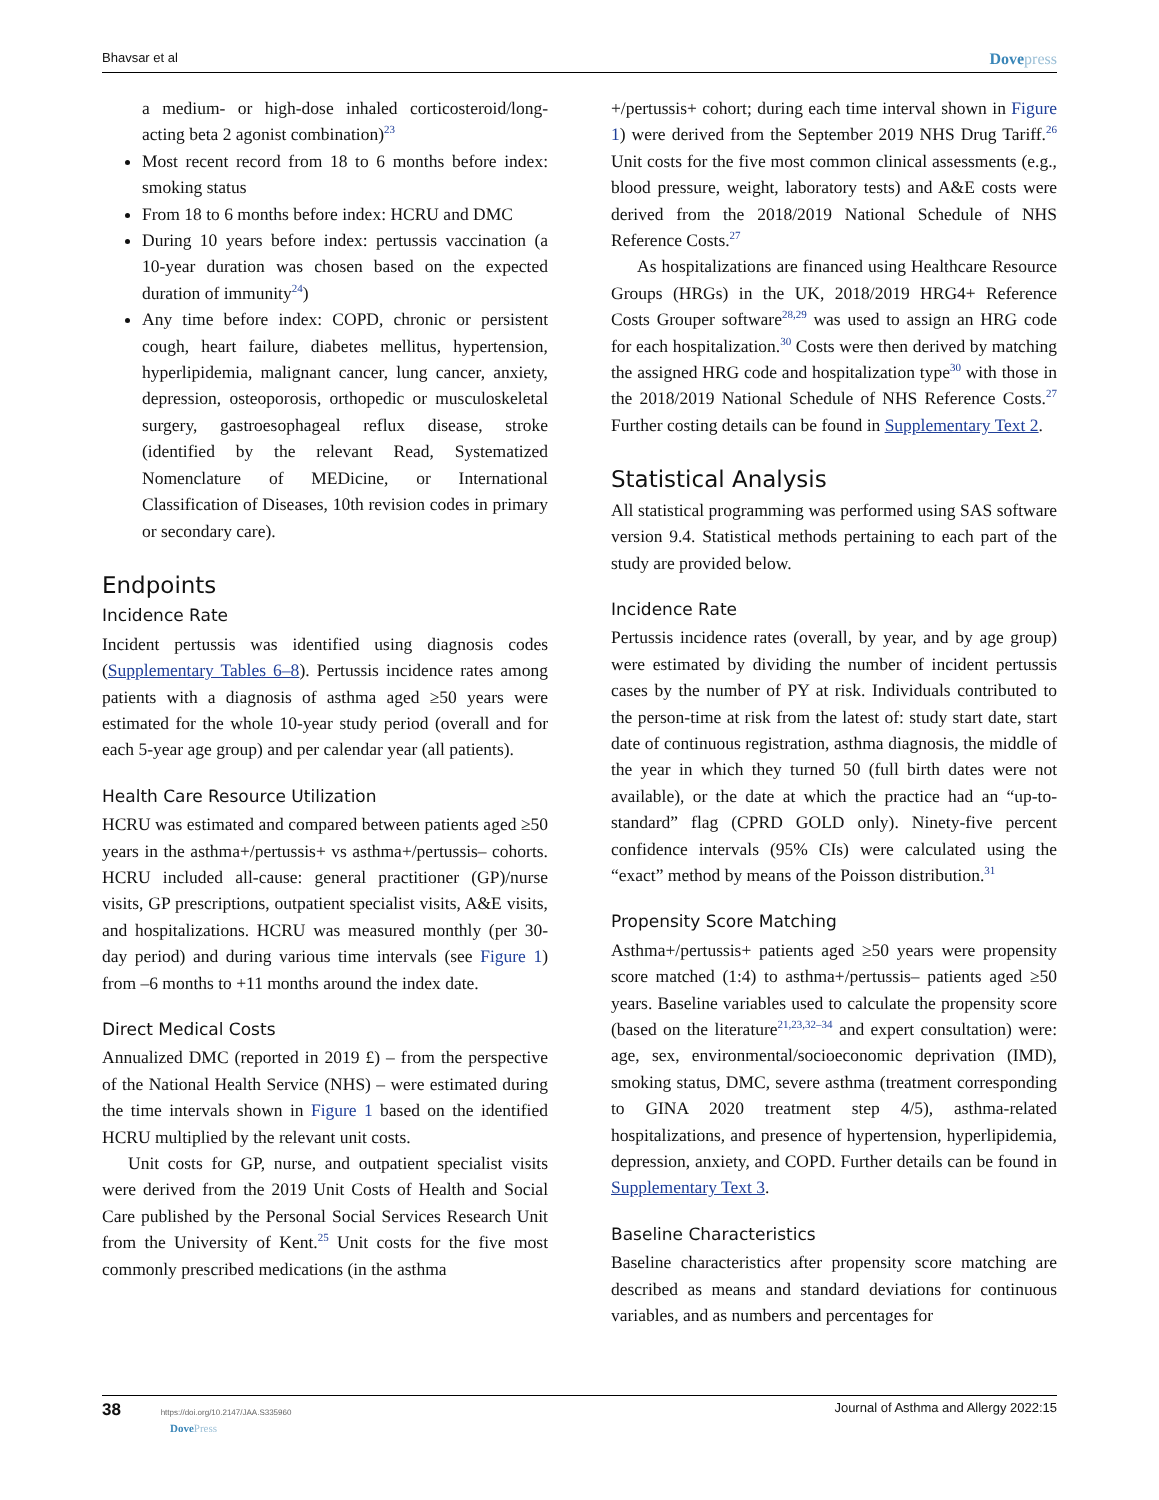Bhavsar et al Dovepress
a medium- or high-dose inhaled corticosteroid/long-acting beta 2 agonist combination)<sup>23</sup>
Most recent record from 18 to 6 months before index: smoking status
From 18 to 6 months before index: HCRU and DMC
During 10 years before index: pertussis vaccination (a 10-year duration was chosen based on the expected duration of immunity<sup>24</sup>)
Any time before index: COPD, chronic or persistent cough, heart failure, diabetes mellitus, hypertension, hyperlipidemia, malignant cancer, lung cancer, anxiety, depression, osteoporosis, orthopedic or musculoskeletal surgery, gastroesophageal reflux disease, stroke (identified by the relevant Read, Systematized Nomenclature of MEDicine, or International Classification of Diseases, 10th revision codes in primary or secondary care).
Endpoints
Incidence Rate
Incident pertussis was identified using diagnosis codes (Supplementary Tables 6–8). Pertussis incidence rates among patients with a diagnosis of asthma aged ≥50 years were estimated for the whole 10-year study period (overall and for each 5-year age group) and per calendar year (all patients).
Health Care Resource Utilization
HCRU was estimated and compared between patients aged ≥50 years in the asthma+/pertussis+ vs asthma+/pertussis– cohorts. HCRU included all-cause: general practitioner (GP)/nurse visits, GP prescriptions, outpatient specialist visits, A&E visits, and hospitalizations. HCRU was measured monthly (per 30-day period) and during various time intervals (see Figure 1) from –6 months to +11 months around the index date.
Direct Medical Costs
Annualized DMC (reported in 2019 £) – from the perspective of the National Health Service (NHS) – were estimated during the time intervals shown in Figure 1 based on the identified HCRU multiplied by the relevant unit costs.
Unit costs for GP, nurse, and outpatient specialist visits were derived from the 2019 Unit Costs of Health and Social Care published by the Personal Social Services Research Unit from the University of Kent.<sup>25</sup> Unit costs for the five most commonly prescribed medications (in the asthma
+/pertussis+ cohort; during each time interval shown in Figure 1) were derived from the September 2019 NHS Drug Tariff.<sup>26</sup> Unit costs for the five most common clinical assessments (e.g., blood pressure, weight, laboratory tests) and A&E costs were derived from the 2018/2019 National Schedule of NHS Reference Costs.<sup>27</sup>
As hospitalizations are financed using Healthcare Resource Groups (HRGs) in the UK, 2018/2019 HRG4+ Reference Costs Grouper software<sup>28,29</sup> was used to assign an HRG code for each hospitalization.<sup>30</sup> Costs were then derived by matching the assigned HRG code and hospitalization type<sup>30</sup> with those in the 2018/2019 National Schedule of NHS Reference Costs.<sup>27</sup> Further costing details can be found in Supplementary Text 2.
Statistical Analysis
All statistical programming was performed using SAS software version 9.4. Statistical methods pertaining to each part of the study are provided below.
Incidence Rate
Pertussis incidence rates (overall, by year, and by age group) were estimated by dividing the number of incident pertussis cases by the number of PY at risk. Individuals contributed to the person-time at risk from the latest of: study start date, start date of continuous registration, asthma diagnosis, the middle of the year in which they turned 50 (full birth dates were not available), or the date at which the practice had an “up-to-standard” flag (CPRD GOLD only). Ninety-five percent confidence intervals (95% CIs) were calculated using the “exact” method by means of the Poisson distribution.<sup>31</sup>
Propensity Score Matching
Asthma+/pertussis+ patients aged ≥50 years were propensity score matched (1:4) to asthma+/pertussis– patients aged ≥50 years. Baseline variables used to calculate the propensity score (based on the literature<sup>21,23,32–34</sup> and expert consultation) were: age, sex, environmental/socioeconomic deprivation (IMD), smoking status, DMC, severe asthma (treatment corresponding to GINA 2020 treatment step 4/5), asthma-related hospitalizations, and presence of hypertension, hyperlipidemia, depression, anxiety, and COPD. Further details can be found in Supplementary Text 3.
Baseline Characteristics
Baseline characteristics after propensity score matching are described as means and standard deviations for continuous variables, and as numbers and percentages for
38 https://doi.org/10.2147/JAA.S335960
DovePress Journal of Asthma and Allergy 2022:15